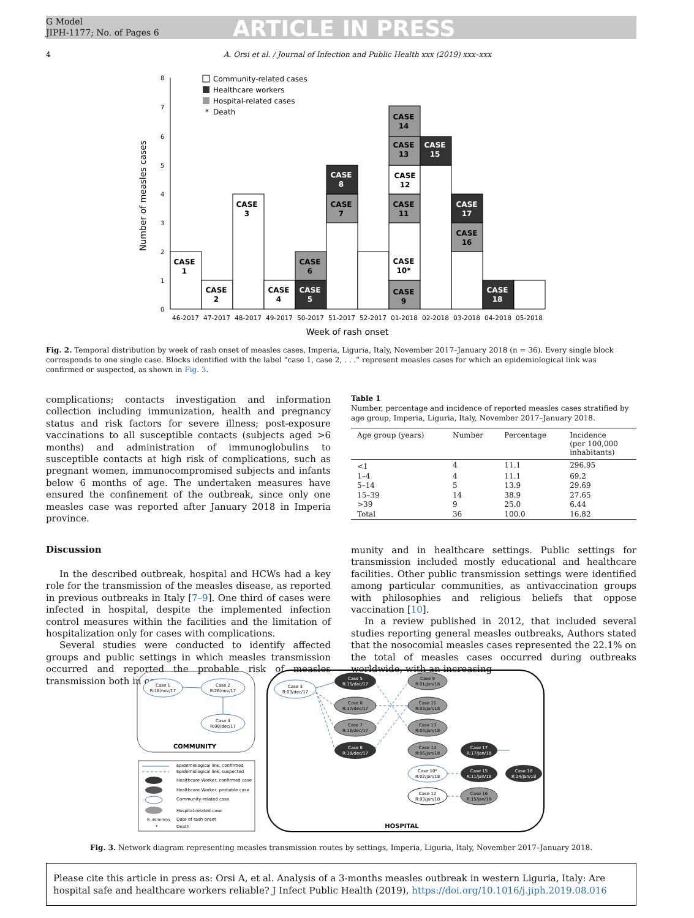G Model
JIPH-1177; No. of Pages 6
ARTICLE IN PRESS
4 A. Orsi et al. / Journal of Infection and Public Health xxx (2019) xxx–xxx
Number of measles cases
0
1
2
3
4
5
6
7
8
Community-related cases
Healthcare workers
Hospital-related cases
*
Death
CASE
1
CASE
2
CASE
3
CASE
4
CASE
5
CASE
6
CASE
7
CASE
8
CASE
9
CASE
10*
CASE
11
CASE
12
CASE
13
CASE
14
CASE
15
CASE
16
CASE
17
CASE
18
46-2017
47-2017
48-2017
49-2017
50-2017
51-2017
52-2017
01-2018
02-2018
03-2018
04-2018
05-2018
Week of rash onset
Fig. 2. Temporal distribution by week of rash onset of measles cases, Imperia, Liguria, Italy, November 2017–January 2018 (n = 36). Every single block corresponds to one single case. Blocks identified with the label “case 1, case 2, . . .” represent measles cases for which an epidemiological link was confirmed or suspected, as shown in Fig. 3.
complications; contacts investigation and information collection including immunization, health and pregnancy status and risk factors for severe illness; post-exposure vaccinations to all susceptible contacts (subjects aged >6 months) and administration of immunoglobulins to susceptible contacts at high risk of complications, such as pregnant women, immunocompromised subjects and infants below 6 months of age. The undertaken measures have ensured the confinement of the outbreak, since only one measles case was reported after January 2018 in Imperia province.
Discussion
In the described outbreak, hospital and HCWs had a key role for the transmission of the measles disease, as reported in previous outbreaks in Italy [7–9]. One third of cases were infected in hospital, despite the implemented infection control measures within the facilities and the limitation of hospitalization only for cases with complications.
Several studies were conducted to identify affected groups and public settings in which measles transmission occurred and reported the probable risk of measles transmission both in com-
Table 1
Number, percentage and incidence of reported measles cases stratified by age group, Imperia, Liguria, Italy, November 2017–January 2018.
| Age group (years) | Number | Percentage | Incidence (per 100,000 inhabitants) |
| --- | --- | --- | --- |
| <1 | 4 | 11.1 | 296.95 |
| 1–4 | 4 | 11.1 | 69.2 |
| 5–14 | 5 | 13.9 | 29.69 |
| 15–39 | 14 | 38.9 | 27.65 |
| >39 | 9 | 25.0 | 6.44 |
| Total | 36 | 100.0 | 16.82 |
munity and in healthcare settings. Public settings for transmission included mostly educational and healthcare facilities. Other public transmission settings were identified among particular communities, as antivaccination groups with philosophies and religious beliefs that oppose vaccination [10].
In a review published in 2012, that included several studies reporting general measles outbreaks, Authors stated that the nosocomial measles cases represented the 22.1% on the total of measles cases occurred during outbreaks worldwide, with an increasing
Case 1
R:18/nov/17
Case 2
R:26/nov/17
Case 4
R:08/dec/17
COMMUNITY
Case 3
R:03/dec/17
Case 5
R:15/dec/17
Case 6
R:17/dec/17
Case 7
R:18/dec/17
Case 8
R:18/dec/17
Case 9
R:01/jan/18
Case 11
R:03/jan/18
Case 13
R:04/jan/18
Case 14
R:06/jan/18
Case 10*
R:02/jan/18
Case 12
R:03/jan/18
Case 17
R:17/jan/18
Case 15
R:11/jan/18
Case 18
R:24/jan/18
Case 16
R:15/jan/18
HOSPITAL
Epidemiological link, confirmed
Epidemiological link, suspected
Healthcare Worker, confirmed case
Healthcare Worker, probable case
Community-related case
Hospital-related case
R: dd/mm/yy
Date of rash onset
*
Death
Fig. 3. Network diagram representing measles transmission routes by settings, Imperia, Liguria, Italy, November 2017–January 2018.
Please cite this article in press as: Orsi A, et al. Analysis of a 3-months measles outbreak in western Liguria, Italy: Are hospital safe and healthcare workers reliable? J Infect Public Health (2019), https://doi.org/10.1016/j.jiph.2019.08.016